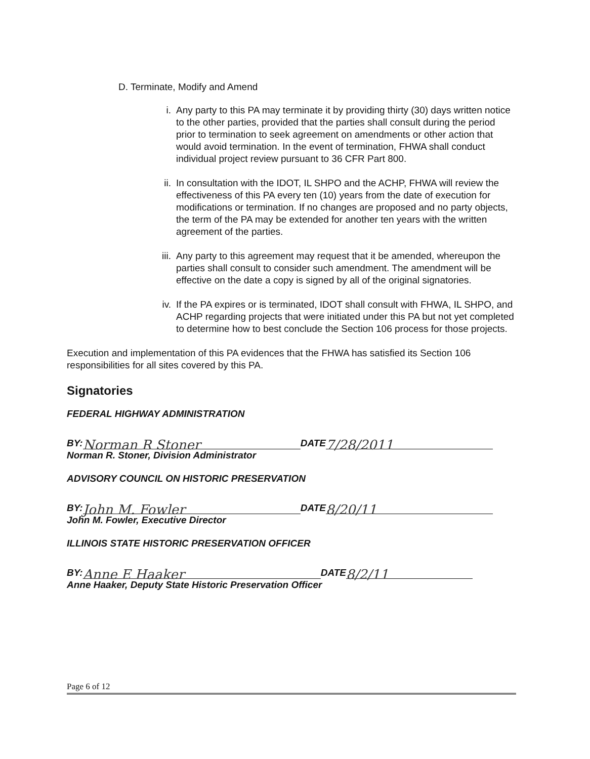D. Terminate, Modify and Amend
i. Any party to this PA may terminate it by providing thirty (30) days written notice to the other parties, provided that the parties shall consult during the period prior to termination to seek agreement on amendments or other action that would avoid termination. In the event of termination, FHWA shall conduct individual project review pursuant to 36 CFR Part 800.
ii. In consultation with the IDOT, IL SHPO and the ACHP, FHWA will review the effectiveness of this PA every ten (10) years from the date of execution for modifications or termination. If no changes are proposed and no party objects, the term of the PA may be extended for another ten years with the written agreement of the parties.
iii. Any party to this agreement may request that it be amended, whereupon the parties shall consult to consider such amendment. The amendment will be effective on the date a copy is signed by all of the original signatories.
iv. If the PA expires or is terminated, IDOT shall consult with FHWA, IL SHPO, and ACHP regarding projects that were initiated under this PA but not yet completed to determine how to best conclude the Section 106 process for those projects.
Execution and implementation of this PA evidences that the FHWA has satisfied its Section 106 responsibilities for all sites covered by this PA.
Signatories
FEDERAL HIGHWAY ADMINISTRATION
BY: Norman R Stoner DATE 7/28/2011
Norman R. Stoner, Division Administrator
ADVISORY COUNCIL ON HISTORIC PRESERVATION
BY: John M. Fowler DATE 8/20/11
John M. Fowler, Executive Director
ILLINOIS STATE HISTORIC PRESERVATION OFFICER
BY: Anne E Haaker DATE 8/2/11
Anne Haaker, Deputy State Historic Preservation Officer
Page 6 of 12